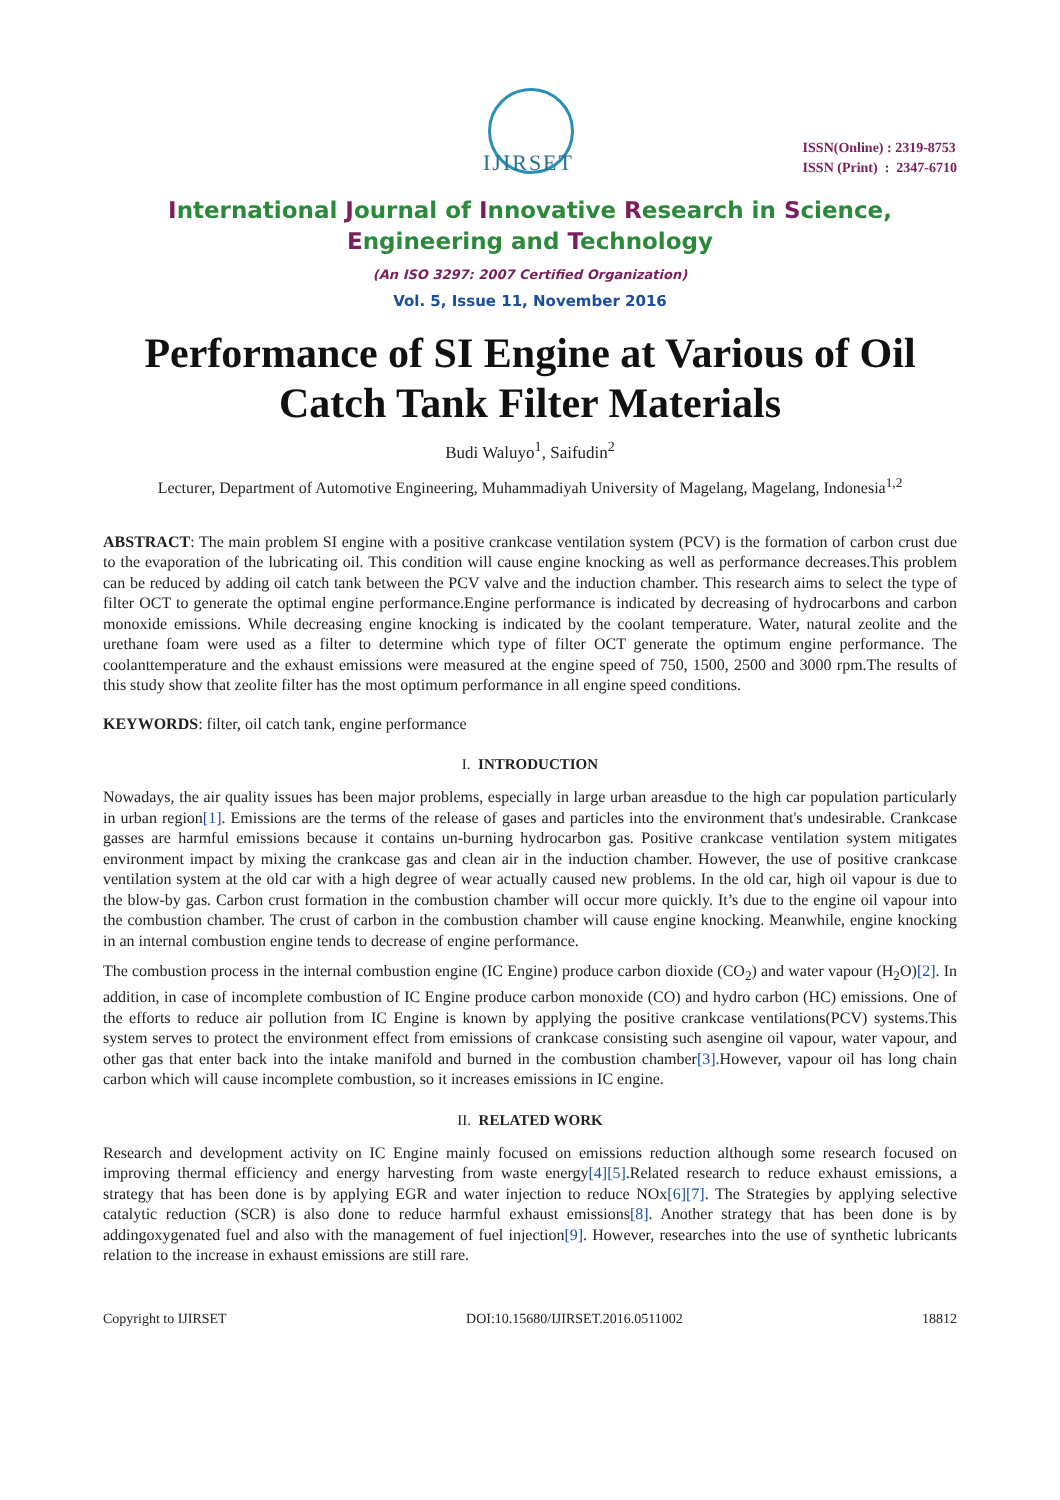IJIRSET
ISSN(Online) : 2319-8753
ISSN (Print) : 2347-6710
International Journal of Innovative Research in Science,
Engineering and Technology
(An ISO 3297: 2007 Certified Organization)
Vol. 5, Issue 11, November 2016
Performance of SI Engine at Various of Oil Catch Tank Filter Materials
Budi Waluyo<sup>1</sup>, Saifudin<sup>2</sup>
Lecturer, Department of Automotive Engineering, Muhammadiyah University of Magelang, Magelang, Indonesia<sup>1,2</sup>
ABSTRACT: The main problem SI engine with a positive crankcase ventilation system (PCV) is the formation of carbon crust due to the evaporation of the lubricating oil. This condition will cause engine knocking as well as performance decreases.This problem can be reduced by adding oil catch tank between the PCV valve and the induction chamber. This research aims to select the type of filter OCT to generate the optimal engine performance.Engine performance is indicated by decreasing of hydrocarbons and carbon monoxide emissions. While decreasing engine knocking is indicated by the coolant temperature. Water, natural zeolite and the urethane foam were used as a filter to determine which type of filter OCT generate the optimum engine performance. The coolanttemperature and the exhaust emissions were measured at the engine speed of 750, 1500, 2500 and 3000 rpm.The results of this study show that zeolite filter has the most optimum performance in all engine speed conditions.
KEYWORDS: filter, oil catch tank, engine performance
I. INTRODUCTION
Nowadays, the air quality issues has been major problems, especially in large urban areasdue to the high car population particularly in urban region[1]. Emissions are the terms of the release of gases and particles into the environment that's undesirable. Crankcase gasses are harmful emissions because it contains un-burning hydrocarbon gas. Positive crankcase ventilation system mitigates environment impact by mixing the crankcase gas and clean air in the induction chamber. However, the use of positive crankcase ventilation system at the old car with a high degree of wear actually caused new problems. In the old car, high oil vapour is due to the blow-by gas. Carbon crust formation in the combustion chamber will occur more quickly. It’s due to the engine oil vapour into the combustion chamber. The crust of carbon in the combustion chamber will cause engine knocking. Meanwhile, engine knocking in an internal combustion engine tends to decrease of engine performance.
The combustion process in the internal combustion engine (IC Engine) produce carbon dioxide (CO<sub>2</sub>) and water vapour (H<sub>2</sub>O)[2]. In addition, in case of incomplete combustion of IC Engine produce carbon monoxide (CO) and hydro carbon (HC) emissions. One of the efforts to reduce air pollution from IC Engine is known by applying the positive crankcase ventilations(PCV) systems.This system serves to protect the environment effect from emissions of crankcase consisting such asengine oil vapour, water vapour, and other gas that enter back into the intake manifold and burned in the combustion chamber[3]. However, vapour oil has long chain carbon which will cause incomplete combustion, so it increases emissions in IC engine.
II. RELATED WORK
Research and development activity on IC Engine mainly focused on emissions reduction although some research focused on improving thermal efficiency and energy harvesting from waste energy[4][5].Related research to reduce exhaust emissions, a strategy that has been done is by applying EGR and water injection to reduce NOx[6][7]. The Strategies by applying selective catalytic reduction (SCR) is also done to reduce harmful exhaust emissions[8]. Another strategy that has been done is by addingoxygenated fuel and also with the management of fuel injection[9]. However, researches into the use of synthetic lubricants relation to the increase in exhaust emissions are still rare.
Copyright to IJIRSET DOI:10.15680/IJIRSET.2016.0511002 18812